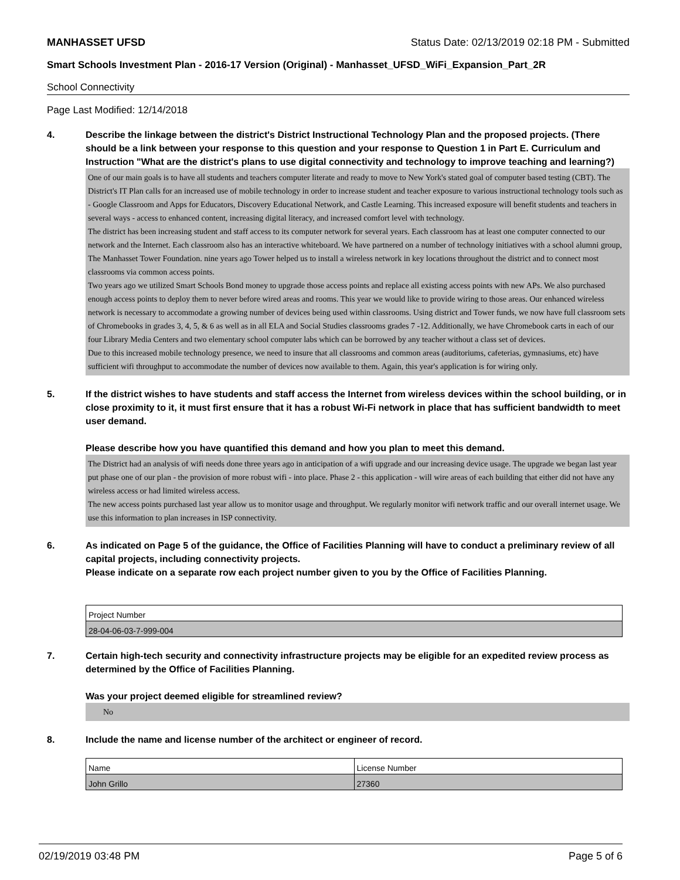MANHASSET UFSD Status Date: 02/13/2019 02:18 PM - Submitted
Smart Schools Investment Plan - 2016-17 Version (Original) - Manhasset_UFSD_WiFi_Expansion_Part_2R
School Connectivity
Page Last Modified: 12/14/2018
4. Describe the linkage between the district's District Instructional Technology Plan and the proposed projects. (There should be a link between your response to this question and your response to Question 1 in Part E. Curriculum and Instruction "What are the district's plans to use digital connectivity and technology to improve teaching and learning?)
One of our main goals is to have all students and teachers computer literate and ready to move to New York's stated goal of computer based testing (CBT). The District's IT Plan calls for an increased use of mobile technology in order to increase student and teacher exposure to various instructional technology tools such as - Google Classroom and Apps for Educators, Discovery Educational Network, and Castle Learning. This increased exposure will benefit students and teachers in several ways - access to enhanced content, increasing digital literacy, and increased comfort level with technology.
The district has been increasing student and staff access to its computer network for several years. Each classroom has at least one computer connected to our network and the Internet. Each classroom also has an interactive whiteboard. We have partnered on a number of technology initiatives with a school alumni group, The Manhasset Tower Foundation. nine years ago Tower helped us to install a wireless network in key locations throughout the district and to connect most classrooms via common access points.
Two years ago we utilized Smart Schools Bond money to upgrade those access points and replace all existing access points with new APs. We also purchased enough access points to deploy them to never before wired areas and rooms. This year we would like to provide wiring to those areas. Our enhanced wireless network is necessary to accommodate a growing number of devices being used within classrooms. Using district and Tower funds, we now have full classroom sets of Chromebooks in grades 3, 4, 5, & 6 as well as in all ELA and Social Studies classrooms grades 7 -12. Additionally, we have Chromebook carts in each of our four Library Media Centers and two elementary school computer labs which can be borrowed by any teacher without a class set of devices.
Due to this increased mobile technology presence, we need to insure that all classrooms and common areas (auditoriums, cafeterias, gymnasiums, etc) have sufficient wifi throughput to accommodate the number of devices now available to them. Again, this year's application is for wiring only.
5. If the district wishes to have students and staff access the Internet from wireless devices within the school building, or in close proximity to it, it must first ensure that it has a robust Wi-Fi network in place that has sufficient bandwidth to meet user demand.
Please describe how you have quantified this demand and how you plan to meet this demand.
The District had an analysis of wifi needs done three years ago in anticipation of a wifi upgrade and our increasing device usage. The upgrade we began last year put phase one of our plan - the provision of more robust wifi - into place. Phase 2 - this application - will wire areas of each building that either did not have any wireless access or had limited wireless access.
The new access points purchased last year allow us to monitor usage and throughput. We regularly monitor wifi network traffic and our overall internet usage. We use this information to plan increases in ISP connectivity.
6. As indicated on Page 5 of the guidance, the Office of Facilities Planning will have to conduct a preliminary review of all capital projects, including connectivity projects.
Please indicate on a separate row each project number given to you by the Office of Facilities Planning.
| Project Number |
| --- |
| 28-04-06-03-7-999-004 |
7. Certain high-tech security and connectivity infrastructure projects may be eligible for an expedited review process as determined by the Office of Facilities Planning.
Was your project deemed eligible for streamlined review?
No
8. Include the name and license number of the architect or engineer of record.
| Name | License Number |
| --- | --- |
| John Grillo | 27360 |
02/19/2019 03:48 PM Page 5 of 6